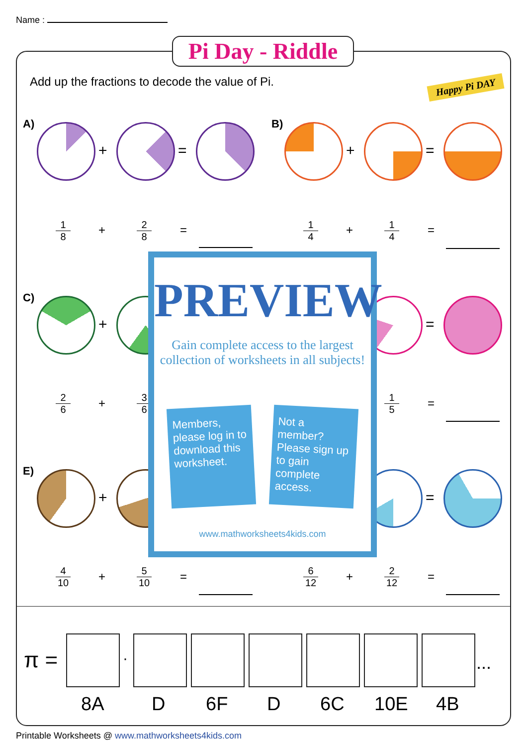Name :
Pi Day - Riddle
Happy Pi DAY
Add up the fractions to decode the value of Pi.
A)
+ =
B)
+ =
1
8
+ 2
8
= 1
4
+ 1
4
=
C)
+ =
2
6
+ 3
6
1
5
=
E)
+ =
4
10
+
5
10
=
6
12
+
2
12
=
PREVIEW
Gain complete access to the largest
collection of worksheets in all subjects!
Members, please log in to download this worksheet.
Not a member? Please sign up to gain complete access.
www.mathworksheets4kids.com
π = · ...
8A D 6F D 6C 10E 4B
Printable Worksheets @ www.mathworksheets4kids.com